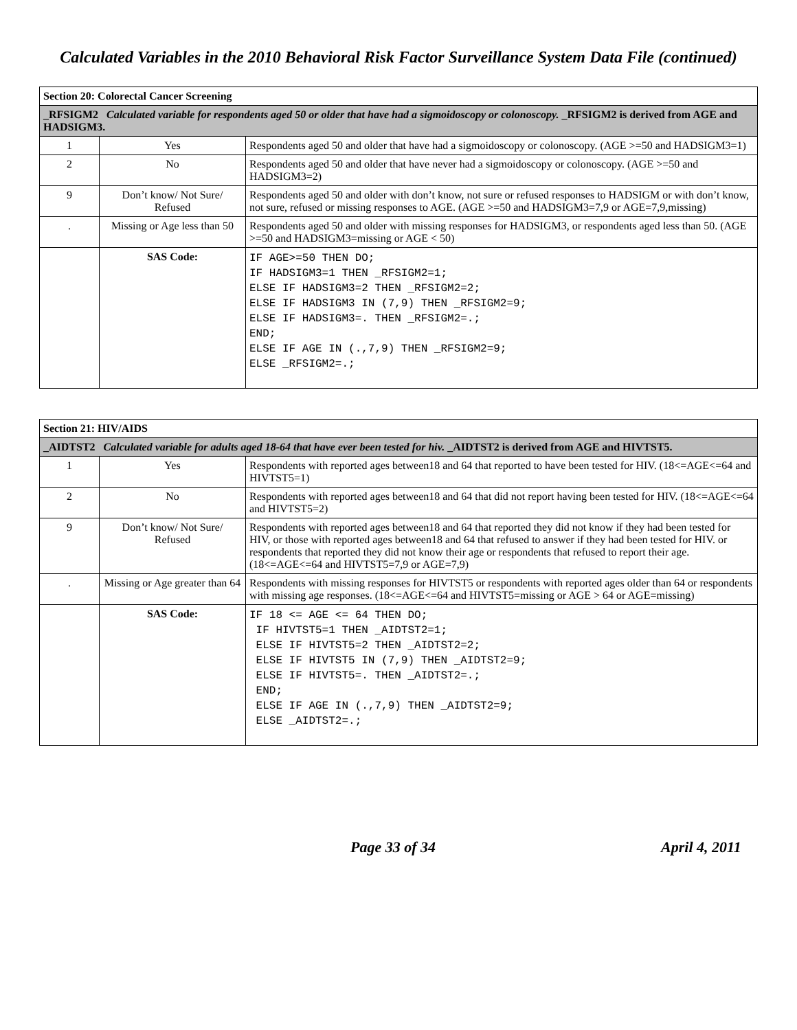Calculated Variables in the 2010 Behavioral Risk Factor Surveillance System Data File (continued)
| Section 20: Colorectal Cancer Screening | | |
| --- | --- | --- |
| _RFSIGM2 Calculated variable for respondents aged 50 or older that have had a sigmoidoscopy or colonoscopy. _RFSIGM2 is derived from AGE and HADSIGM3. | | |
| 1 | Yes | Respondents aged 50 and older that have had a sigmoidoscopy or colonoscopy. (AGE >=50 and HADSIGM3=1) |
| 2 | No | Respondents aged 50 and older that have never had a sigmoidoscopy or colonoscopy. (AGE >=50 and HADSIGM3=2) |
| 9 | Don’t know/ Not Sure/ Refused | Respondents aged 50 and older with don’t know, not sure or refused responses to HADSIGM or with don’t know, not sure, refused or missing responses to AGE. (AGE >=50 and HADSIGM3=7,9 or AGE=7,9,missing) |
| . | Missing or Age less than 50 | Respondents aged 50 and older with missing responses for HADSIGM3, or respondents aged less than 50. (AGE >=50 and HADSIGM3=missing or AGE < 50) |
| | SAS Code: | IF AGE>=50 THEN DO; IF HADSIGM3=1 THEN _RFSIGM2=1; ELSE IF HADSIGM3=2 THEN _RFSIGM2=2; ELSE IF HADSIGM3 IN (7,9) THEN _RFSIGM2=9; ELSE IF HADSIGM3=. THEN _RFSIGM2=.; END; ELSE IF AGE IN (.,7,9) THEN _RFSIGM2=9; ELSE _RFSIGM2=.; |
| Section 21: HIV/AIDS | | |
| --- | --- | --- |
| _AIDTST2 Calculated variable for adults aged 18-64 that have ever been tested for hiv. _AIDTST2 is derived from AGE and HIVTST5. | | |
| 1 | Yes | Respondents with reported ages between18 and 64 that reported to have been tested for HIV. (18<=AGE<=64 and HIVTST5=1) |
| 2 | No | Respondents with reported ages between18 and 64 that did not report having been tested for HIV. (18<=AGE<=64 and HIVTST5=2) |
| 9 | Don’t know/ Not Sure/ Refused | Respondents with reported ages between18 and 64 that reported they did not know if they had been tested for HIV, or those with reported ages between18 and 64 that refused to answer if they had been tested for HIV. or respondents that reported they did not know their age or respondents that refused to report their age. (18<=AGE<=64 and HIVTST5=7,9 or AGE=7,9) |
| . | Missing or Age greater than 64 | Respondents with missing responses for HIVTST5 or respondents with reported ages older than 64 or respondents with missing age responses. (18<=AGE<=64 and HIVTST5=missing or AGE > 64 or AGE=missing) |
| | SAS Code: | IF 18 <= AGE <= 64 THEN DO; IF HIVTST5=1 THEN _AIDTST2=1; ELSE IF HIVTST5=2 THEN _AIDTST2=2; ELSE IF HIVTST5 IN (7,9) THEN _AIDTST2=9; ELSE IF HIVTST5=. THEN _AIDTST2=.; END; ELSE IF AGE IN (.,7,9) THEN _AIDTST2=9; ELSE _AIDTST2=.; |
Page 33 of 34 April 4, 2011